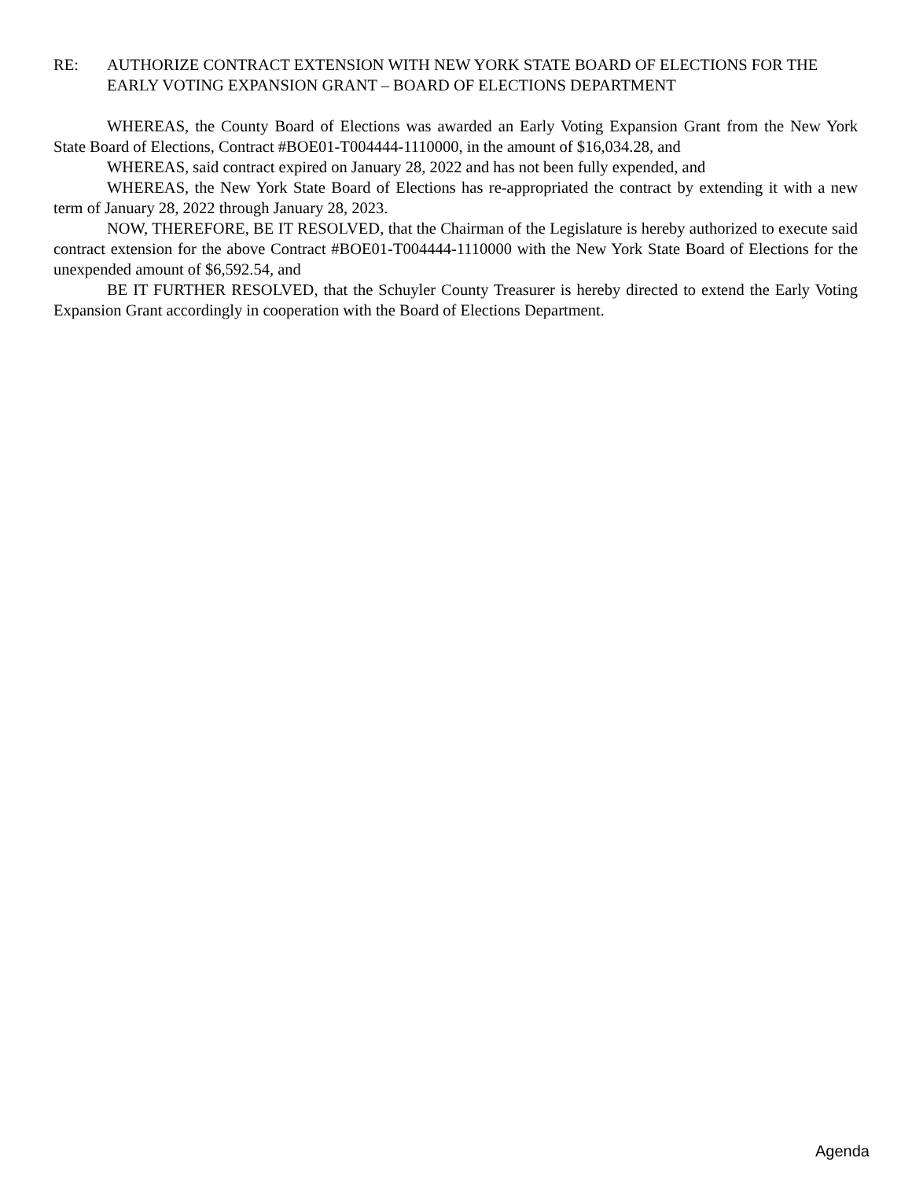RE: AUTHORIZE CONTRACT EXTENSION WITH NEW YORK STATE BOARD OF ELECTIONS FOR THE EARLY VOTING EXPANSION GRANT – BOARD OF ELECTIONS DEPARTMENT
WHEREAS, the County Board of Elections was awarded an Early Voting Expansion Grant from the New York State Board of Elections, Contract #BOE01-T004444-1110000, in the amount of $16,034.28, and
WHEREAS, said contract expired on January 28, 2022 and has not been fully expended, and
WHEREAS, the New York State Board of Elections has re-appropriated the contract by extending it with a new term of January 28, 2022 through January 28, 2023.
NOW, THEREFORE, BE IT RESOLVED, that the Chairman of the Legislature is hereby authorized to execute said contract extension for the above Contract #BOE01-T004444-1110000 with the New York State Board of Elections for the unexpended amount of $6,592.54, and
BE IT FURTHER RESOLVED, that the Schuyler County Treasurer is hereby directed to extend the Early Voting Expansion Grant accordingly in cooperation with the Board of Elections Department.
Agenda